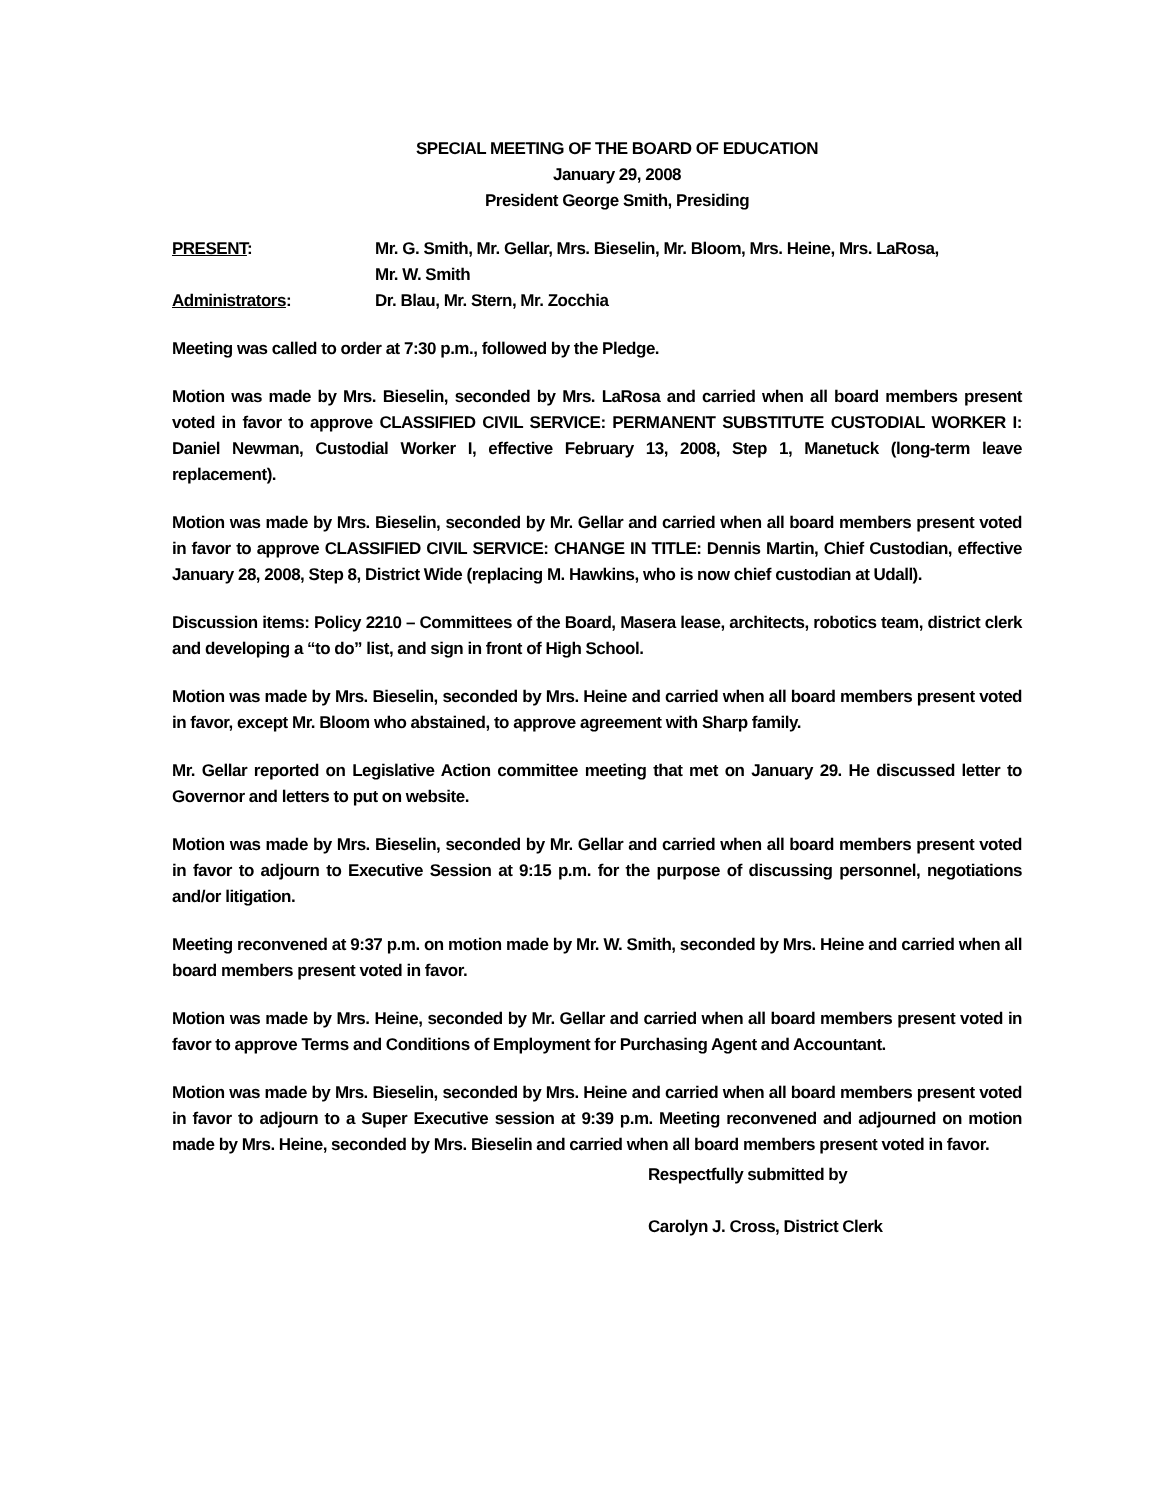SPECIAL MEETING OF THE BOARD OF EDUCATION
January 29, 2008
President George Smith, Presiding
PRESENT: Mr. G. Smith, Mr. Gellar, Mrs. Bieselin, Mr. Bloom, Mrs. Heine, Mrs. LaRosa,
Mr. W. Smith
Administrators: Dr. Blau, Mr. Stern, Mr. Zocchia
Meeting was called to order at 7:30 p.m., followed by the Pledge.
Motion was made by Mrs. Bieselin, seconded by Mrs. LaRosa and carried when all board members present voted in favor to approve CLASSIFIED CIVIL SERVICE: PERMANENT SUBSTITUTE CUSTODIAL WORKER I: Daniel Newman, Custodial Worker I, effective February 13, 2008, Step 1, Manetuck (long-term leave replacement).
Motion was made by Mrs. Bieselin, seconded by Mr. Gellar and carried when all board members present voted in favor to approve CLASSIFIED CIVIL SERVICE: CHANGE IN TITLE: Dennis Martin, Chief Custodian, effective January 28, 2008, Step 8, District Wide (replacing M. Hawkins, who is now chief custodian at Udall).
Discussion items: Policy 2210 – Committees of the Board, Masera lease, architects, robotics team, district clerk and developing a “to do” list, and sign in front of High School.
Motion was made by Mrs. Bieselin, seconded by Mrs. Heine and carried when all board members present voted in favor, except Mr. Bloom who abstained, to approve agreement with Sharp family.
Mr. Gellar reported on Legislative Action committee meeting that met on January 29. He discussed letter to Governor and letters to put on website.
Motion was made by Mrs. Bieselin, seconded by Mr. Gellar and carried when all board members present voted in favor to adjourn to Executive Session at 9:15 p.m. for the purpose of discussing personnel, negotiations and/or litigation.
Meeting reconvened at 9:37 p.m. on motion made by Mr. W. Smith, seconded by Mrs. Heine and carried when all board members present voted in favor.
Motion was made by Mrs. Heine, seconded by Mr. Gellar and carried when all board members present voted in favor to approve Terms and Conditions of Employment for Purchasing Agent and Accountant.
Motion was made by Mrs. Bieselin, seconded by Mrs. Heine and carried when all board members present voted in favor to adjourn to a Super Executive session at 9:39 p.m. Meeting reconvened and adjourned on motion made by Mrs. Heine, seconded by Mrs. Bieselin and carried when all board members present voted in favor.
Respectfully submitted by
Carolyn J. Cross, District Clerk